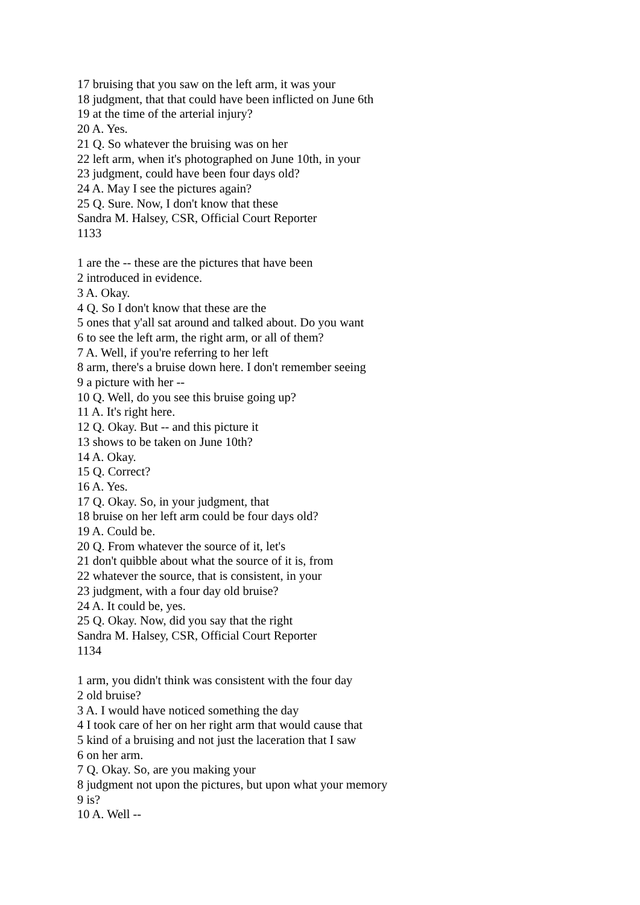17 bruising that you saw on the left arm, it was your
18 judgment, that that could have been inflicted on June 6th
19 at the time of the arterial injury?
20 A. Yes.
21 Q. So whatever the bruising was on her
22 left arm, when it's photographed on June 10th, in your
23 judgment, could have been four days old?
24 A. May I see the pictures again?
25 Q. Sure. Now, I don't know that these
Sandra M. Halsey, CSR, Official Court Reporter
1133
1 are the -- these are the pictures that have been
2 introduced in evidence.
3 A. Okay.
4 Q. So I don't know that these are the
5 ones that y'all sat around and talked about. Do you want
6 to see the left arm, the right arm, or all of them?
7 A. Well, if you're referring to her left
8 arm, there's a bruise down here. I don't remember seeing
9 a picture with her --
10 Q. Well, do you see this bruise going up?
11 A. It's right here.
12 Q. Okay. But -- and this picture it
13 shows to be taken on June 10th?
14 A. Okay.
15 Q. Correct?
16 A. Yes.
17 Q. Okay. So, in your judgment, that
18 bruise on her left arm could be four days old?
19 A. Could be.
20 Q. From whatever the source of it, let's
21 don't quibble about what the source of it is, from
22 whatever the source, that is consistent, in your
23 judgment, with a four day old bruise?
24 A. It could be, yes.
25 Q. Okay. Now, did you say that the right
Sandra M. Halsey, CSR, Official Court Reporter
1134
1 arm, you didn't think was consistent with the four day
2 old bruise?
3 A. I would have noticed something the day
4 I took care of her on her right arm that would cause that
5 kind of a bruising and not just the laceration that I saw
6 on her arm.
7 Q. Okay. So, are you making your
8 judgment not upon the pictures, but upon what your memory
9 is?
10 A. Well --